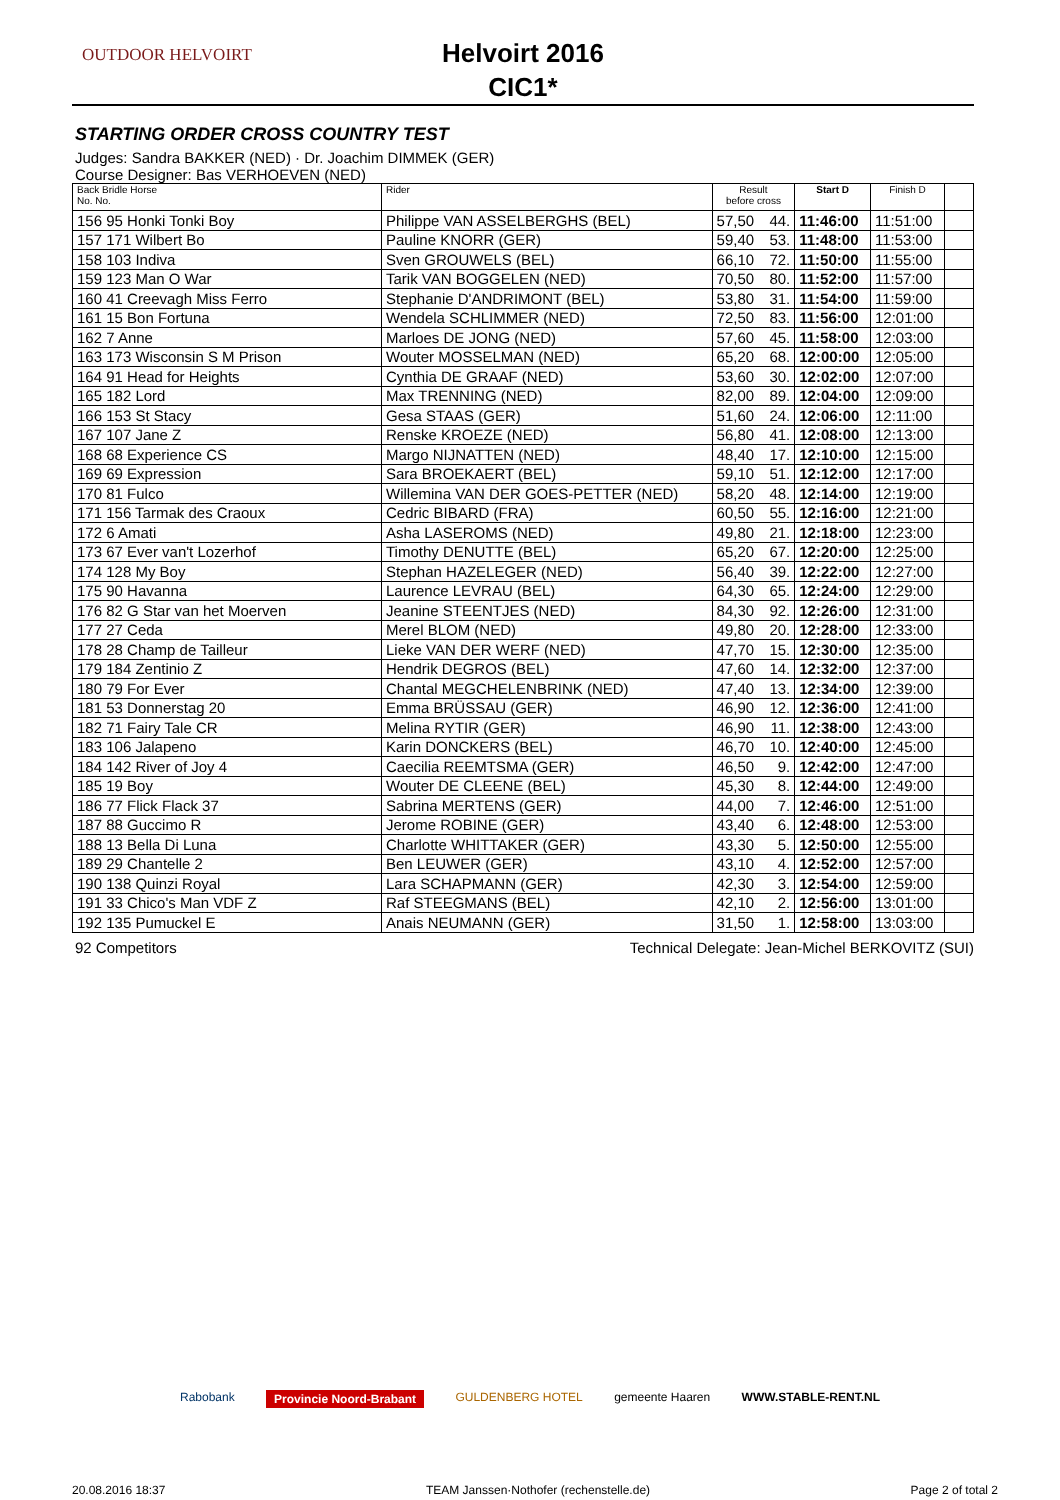OUTDOOR HELVOIRT
Helvoirt 2016
CIC1*
STARTING ORDER CROSS COUNTRY TEST
Judges: Sandra BAKKER (NED) · Dr. Joachim DIMMEK (GER)
Course Designer: Bas VERHOEVEN (NED)
| Back Bridle Horse No. No. | Rider | Result before cross | | Start D | Finish D | |
| --- | --- | --- | --- | --- | --- | --- |
| 156 95 Honki Tonki Boy | Philippe VAN ASSELBERGHS (BEL) | 57,50 | 44. | 11:46:00 | 11:51:00 | |
| 157 171 Wilbert Bo | Pauline KNORR (GER) | 59,40 | 53. | 11:48:00 | 11:53:00 | |
| 158 103 Indiva | Sven GROUWELS (BEL) | 66,10 | 72. | 11:50:00 | 11:55:00 | |
| 159 123 Man O War | Tarik VAN BOGGELEN (NED) | 70,50 | 80. | 11:52:00 | 11:57:00 | |
| 160 41 Creevagh Miss Ferro | Stephanie D'ANDRIMONT (BEL) | 53,80 | 31. | 11:54:00 | 11:59:00 | |
| 161 15 Bon Fortuna | Wendela SCHLIMMER (NED) | 72,50 | 83. | 11:56:00 | 12:01:00 | |
| 162 7 Anne | Marloes DE JONG (NED) | 57,60 | 45. | 11:58:00 | 12:03:00 | |
| 163 173 Wisconsin S M Prison | Wouter MOSSELMAN (NED) | 65,20 | 68. | 12:00:00 | 12:05:00 | |
| 164 91 Head for Heights | Cynthia DE GRAAF (NED) | 53,60 | 30. | 12:02:00 | 12:07:00 | |
| 165 182 Lord | Max TRENNING (NED) | 82,00 | 89. | 12:04:00 | 12:09:00 | |
| 166 153 St Stacy | Gesa STAAS (GER) | 51,60 | 24. | 12:06:00 | 12:11:00 | |
| 167 107 Jane Z | Renske KROEZE (NED) | 56,80 | 41. | 12:08:00 | 12:13:00 | |
| 168 68 Experience CS | Margo NIJNATTEN (NED) | 48,40 | 17. | 12:10:00 | 12:15:00 | |
| 169 69 Expression | Sara BROEKAERT (BEL) | 59,10 | 51. | 12:12:00 | 12:17:00 | |
| 170 81 Fulco | Willemina VAN DER GOES-PETTER (NED) | 58,20 | 48. | 12:14:00 | 12:19:00 | |
| 171 156 Tarmak des Craoux | Cedric BIBARD (FRA) | 60,50 | 55. | 12:16:00 | 12:21:00 | |
| 172 6 Amati | Asha LASEROMS (NED) | 49,80 | 21. | 12:18:00 | 12:23:00 | |
| 173 67 Ever van't Lozerhof | Timothy DENUTTE (BEL) | 65,20 | 67. | 12:20:00 | 12:25:00 | |
| 174 128 My Boy | Stephan HAZELEGER (NED) | 56,40 | 39. | 12:22:00 | 12:27:00 | |
| 175 90 Havanna | Laurence LEVRAU (BEL) | 64,30 | 65. | 12:24:00 | 12:29:00 | |
| 176 82 G Star van het Moerven | Jeanine STEENTJES (NED) | 84,30 | 92. | 12:26:00 | 12:31:00 | |
| 177 27 Ceda | Merel BLOM (NED) | 49,80 | 20. | 12:28:00 | 12:33:00 | |
| 178 28 Champ de Tailleur | Lieke VAN DER WERF (NED) | 47,70 | 15. | 12:30:00 | 12:35:00 | |
| 179 184 Zentinio Z | Hendrik DEGROS (BEL) | 47,60 | 14. | 12:32:00 | 12:37:00 | |
| 180 79 For Ever | Chantal MEGCHELENBRINK (NED) | 47,40 | 13. | 12:34:00 | 12:39:00 | |
| 181 53 Donnerstag 20 | Emma BRÜSSAU (GER) | 46,90 | 12. | 12:36:00 | 12:41:00 | |
| 182 71 Fairy Tale CR | Melina RYTIR (GER) | 46,90 | 11. | 12:38:00 | 12:43:00 | |
| 183 106 Jalapeno | Karin DONCKERS (BEL) | 46,70 | 10. | 12:40:00 | 12:45:00 | |
| 184 142 River of Joy 4 | Caecilia REEMTSMA (GER) | 46,50 | 9. | 12:42:00 | 12:47:00 | |
| 185 19 Boy | Wouter DE CLEENE (BEL) | 45,30 | 8. | 12:44:00 | 12:49:00 | |
| 186 77 Flick Flack 37 | Sabrina MERTENS (GER) | 44,00 | 7. | 12:46:00 | 12:51:00 | |
| 187 88 Guccimo R | Jerome ROBINE (GER) | 43,40 | 6. | 12:48:00 | 12:53:00 | |
| 188 13 Bella Di Luna | Charlotte WHITTAKER (GER) | 43,30 | 5. | 12:50:00 | 12:55:00 | |
| 189 29 Chantelle 2 | Ben LEUWER (GER) | 43,10 | 4. | 12:52:00 | 12:57:00 | |
| 190 138 Quinzi Royal | Lara SCHAPMANN (GER) | 42,30 | 3. | 12:54:00 | 12:59:00 | |
| 191 33 Chico's Man VDF Z | Raf STEEGMANS (BEL) | 42,10 | 2. | 12:56:00 | 13:01:00 | |
| 192 135 Pumuckel E | Anais NEUMANN (GER) | 31,50 | 1. | 12:58:00 | 13:03:00 | |
92 Competitors Technical Delegate: Jean-Michel BERKOVITZ (SUI)
Rabobank Provincie Noord-Brabant GULDENBERG HOTEL gemeente Haaren WWW.STABLE-RENT.NL
20.08.2016 18:37 TEAM Janssen·Nothofer (rechenstelle.de) Page 2 of total 2